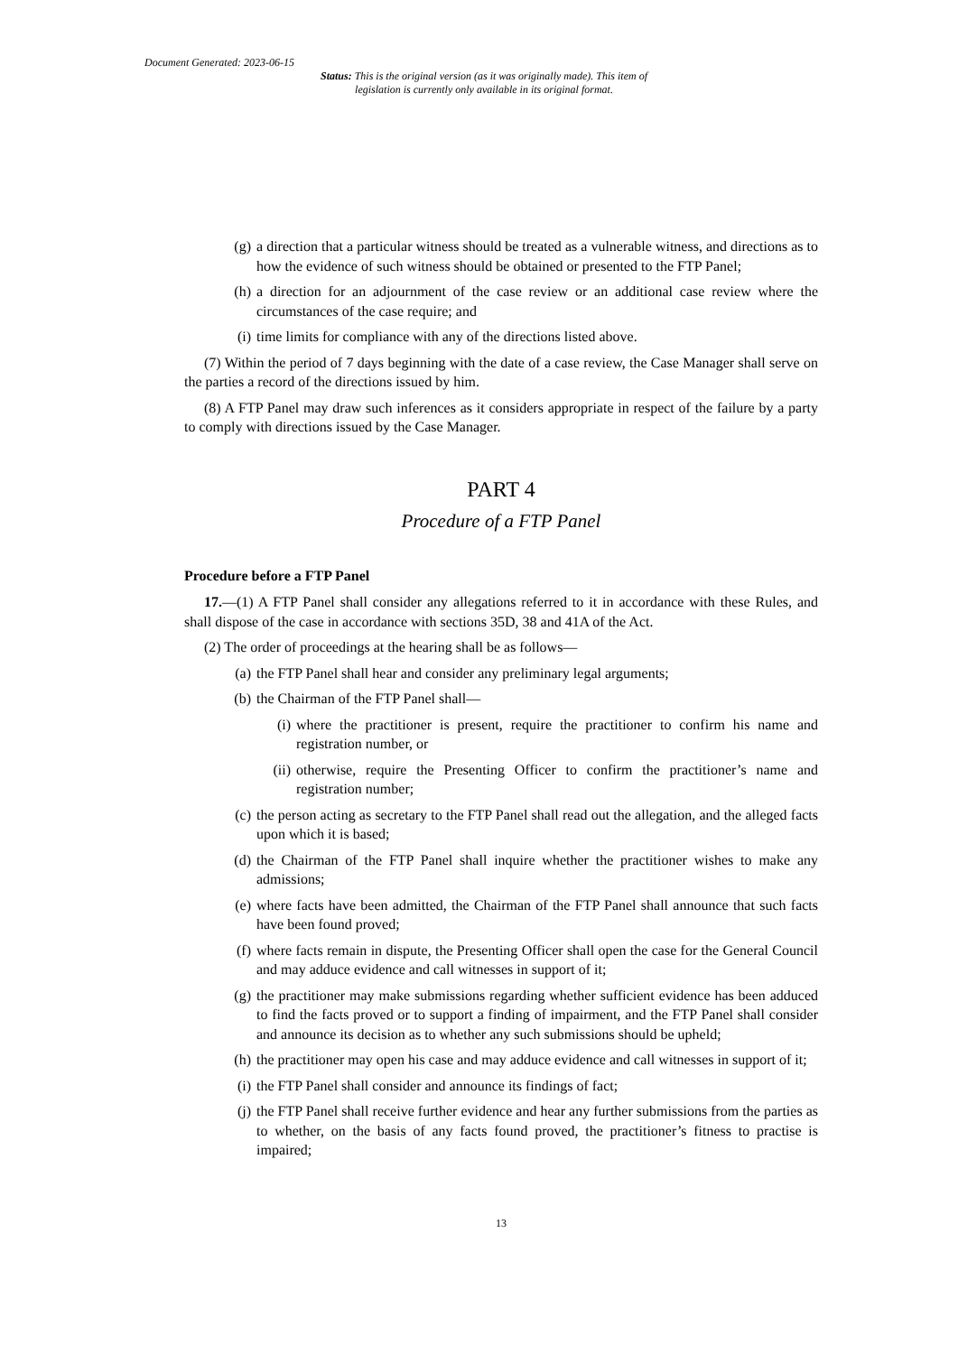Document Generated: 2023-06-15
Status: This is the original version (as it was originally made). This item of legislation is currently only available in its original format.
(g) a direction that a particular witness should be treated as a vulnerable witness, and directions as to how the evidence of such witness should be obtained or presented to the FTP Panel;
(h) a direction for an adjournment of the case review or an additional case review where the circumstances of the case require; and
(i) time limits for compliance with any of the directions listed above.
(7) Within the period of 7 days beginning with the date of a case review, the Case Manager shall serve on the parties a record of the directions issued by him.
(8) A FTP Panel may draw such inferences as it considers appropriate in respect of the failure by a party to comply with directions issued by the Case Manager.
PART 4
Procedure of a FTP Panel
Procedure before a FTP Panel
17.—(1) A FTP Panel shall consider any allegations referred to it in accordance with these Rules, and shall dispose of the case in accordance with sections 35D, 38 and 41A of the Act.
(2) The order of proceedings at the hearing shall be as follows—
(a) the FTP Panel shall hear and consider any preliminary legal arguments;
(b) the Chairman of the FTP Panel shall—
(i) where the practitioner is present, require the practitioner to confirm his name and registration number, or
(ii) otherwise, require the Presenting Officer to confirm the practitioner’s name and registration number;
(c) the person acting as secretary to the FTP Panel shall read out the allegation, and the alleged facts upon which it is based;
(d) the Chairman of the FTP Panel shall inquire whether the practitioner wishes to make any admissions;
(e) where facts have been admitted, the Chairman of the FTP Panel shall announce that such facts have been found proved;
(f) where facts remain in dispute, the Presenting Officer shall open the case for the General Council and may adduce evidence and call witnesses in support of it;
(g) the practitioner may make submissions regarding whether sufficient evidence has been adduced to find the facts proved or to support a finding of impairment, and the FTP Panel shall consider and announce its decision as to whether any such submissions should be upheld;
(h) the practitioner may open his case and may adduce evidence and call witnesses in support of it;
(i) the FTP Panel shall consider and announce its findings of fact;
(j) the FTP Panel shall receive further evidence and hear any further submissions from the parties as to whether, on the basis of any facts found proved, the practitioner’s fitness to practise is impaired;
13